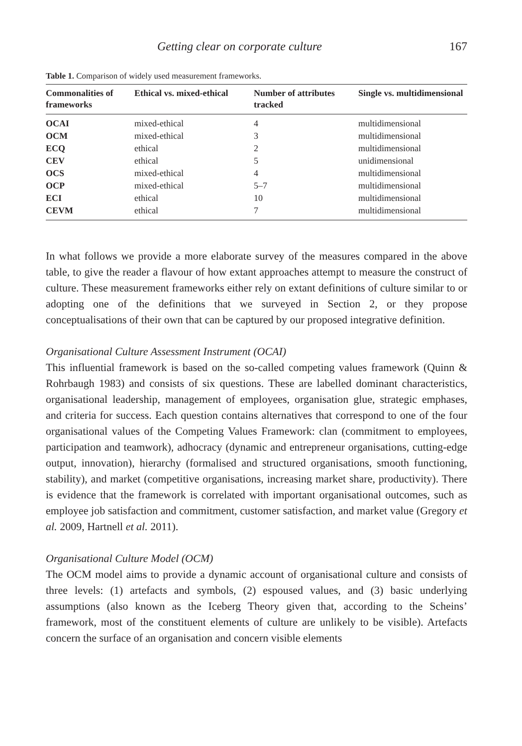Getting clear on corporate culture 167
Table 1. Comparison of widely used measurement frameworks.
| Commonalities of frameworks | Ethical vs. mixed-ethical | Number of attributes tracked | Single vs. multidimensional |
| --- | --- | --- | --- |
| OCAI | mixed-ethical | 4 | multidimensional |
| OCM | mixed-ethical | 3 | multidimensional |
| ECQ | ethical | 2 | multidimensional |
| CEV | ethical | 5 | unidimensional |
| OCS | mixed-ethical | 4 | multidimensional |
| OCP | mixed-ethical | 5–7 | multidimensional |
| ECI | ethical | 10 | multidimensional |
| CEVM | ethical | 7 | multidimensional |
In what follows we provide a more elaborate survey of the measures compared in the above table, to give the reader a flavour of how extant approaches attempt to measure the construct of culture. These measurement frameworks either rely on extant definitions of culture similar to or adopting one of the definitions that we surveyed in Section 2, or they propose conceptualisations of their own that can be captured by our proposed integrative definition.
Organisational Culture Assessment Instrument (OCAI)
This influential framework is based on the so-called competing values framework (Quinn & Rohrbaugh 1983) and consists of six questions. These are labelled dominant characteristics, organisational leadership, management of employees, organisation glue, strategic emphases, and criteria for success. Each question contains alternatives that correspond to one of the four organisational values of the Competing Values Framework: clan (commitment to employees, participation and teamwork), adhocracy (dynamic and entrepreneur organisations, cutting-edge output, innovation), hierarchy (formalised and structured organisations, smooth functioning, stability), and market (competitive organisations, increasing market share, productivity). There is evidence that the framework is correlated with important organisational outcomes, such as employee job satisfaction and commitment, customer satisfaction, and market value (Gregory et al. 2009, Hartnell et al. 2011).
Organisational Culture Model (OCM)
The OCM model aims to provide a dynamic account of organisational culture and consists of three levels: (1) artefacts and symbols, (2) espoused values, and (3) basic underlying assumptions (also known as the Iceberg Theory given that, according to the Scheins’ framework, most of the constituent elements of culture are unlikely to be visible). Artefacts concern the surface of an organisation and concern visible elements